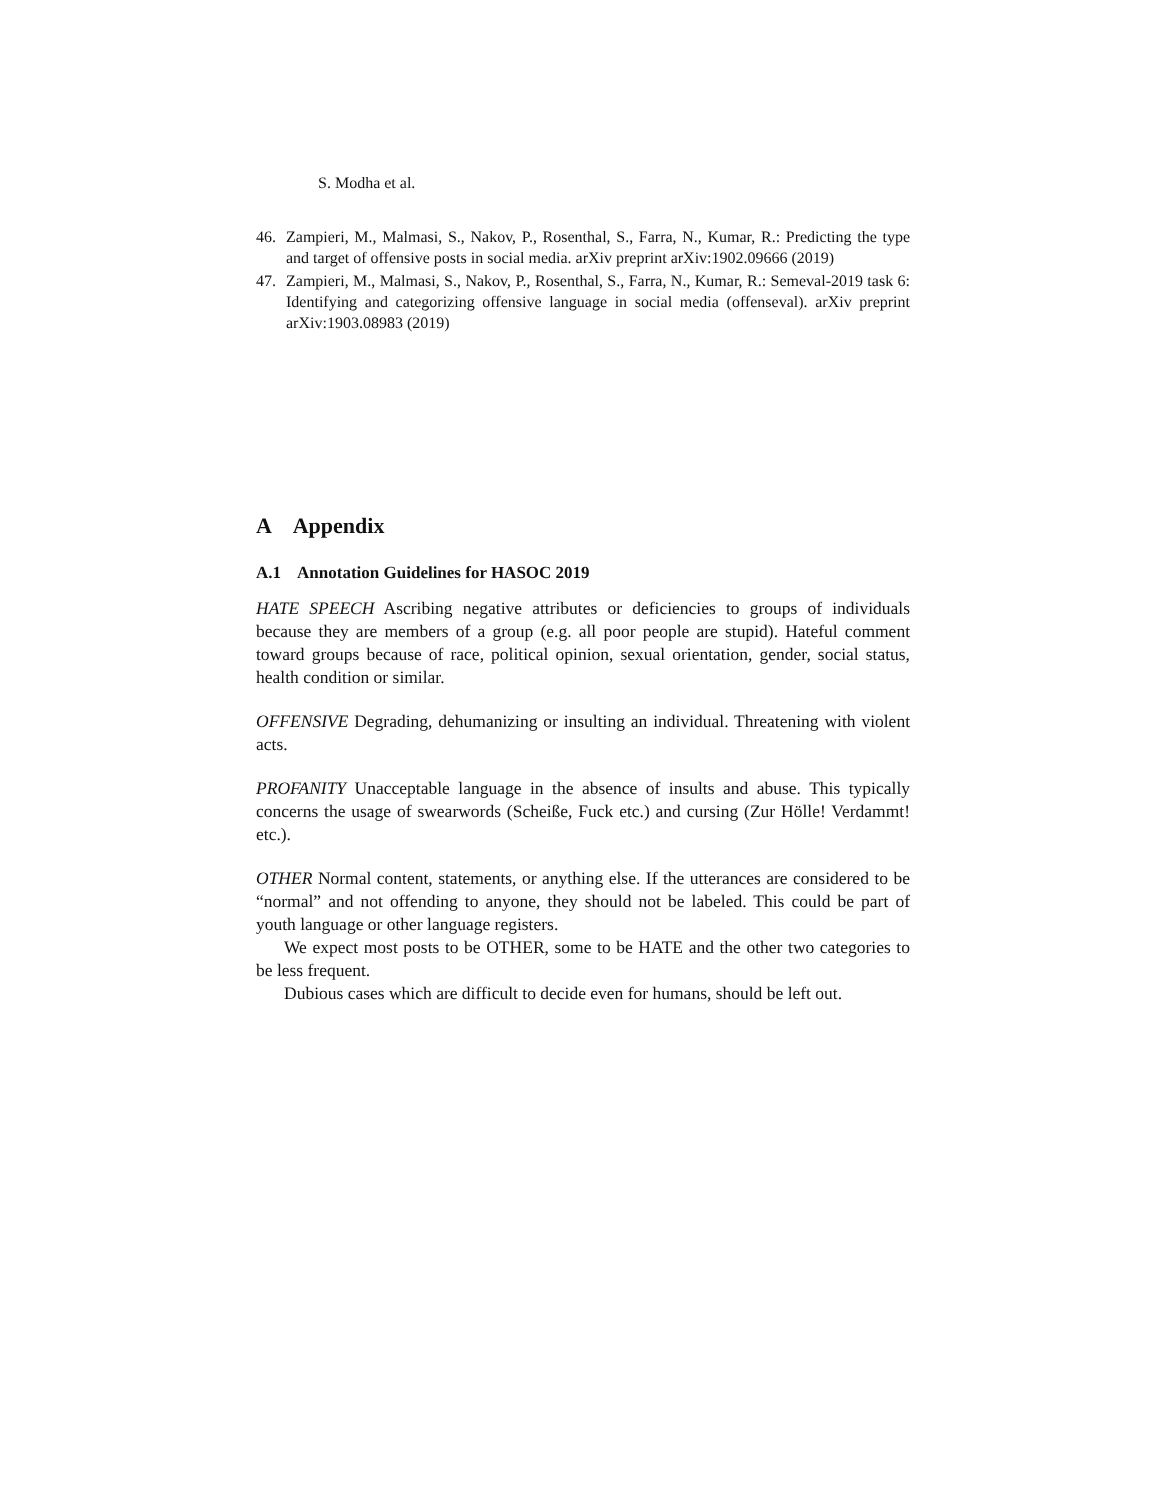S. Modha et al.
46. Zampieri, M., Malmasi, S., Nakov, P., Rosenthal, S., Farra, N., Kumar, R.: Predicting the type and target of offensive posts in social media. arXiv preprint arXiv:1902.09666 (2019)
47. Zampieri, M., Malmasi, S., Nakov, P., Rosenthal, S., Farra, N., Kumar, R.: Semeval-2019 task 6: Identifying and categorizing offensive language in social media (offenseval). arXiv preprint arXiv:1903.08983 (2019)
A Appendix
A.1 Annotation Guidelines for HASOC 2019
HATE SPEECH Ascribing negative attributes or deficiencies to groups of individuals because they are members of a group (e.g. all poor people are stupid). Hateful comment toward groups because of race, political opinion, sexual orientation, gender, social status, health condition or similar.
OFFENSIVE Degrading, dehumanizing or insulting an individual. Threatening with violent acts.
PROFANITY Unacceptable language in the absence of insults and abuse. This typically concerns the usage of swearwords (Scheiße, Fuck etc.) and cursing (Zur Hölle! Verdammt! etc.).
OTHER Normal content, statements, or anything else. If the utterances are considered to be “normal” and not offending to anyone, they should not be labeled. This could be part of youth language or other language registers.
We expect most posts to be OTHER, some to be HATE and the other two categories to be less frequent.
Dubious cases which are difficult to decide even for humans, should be left out.